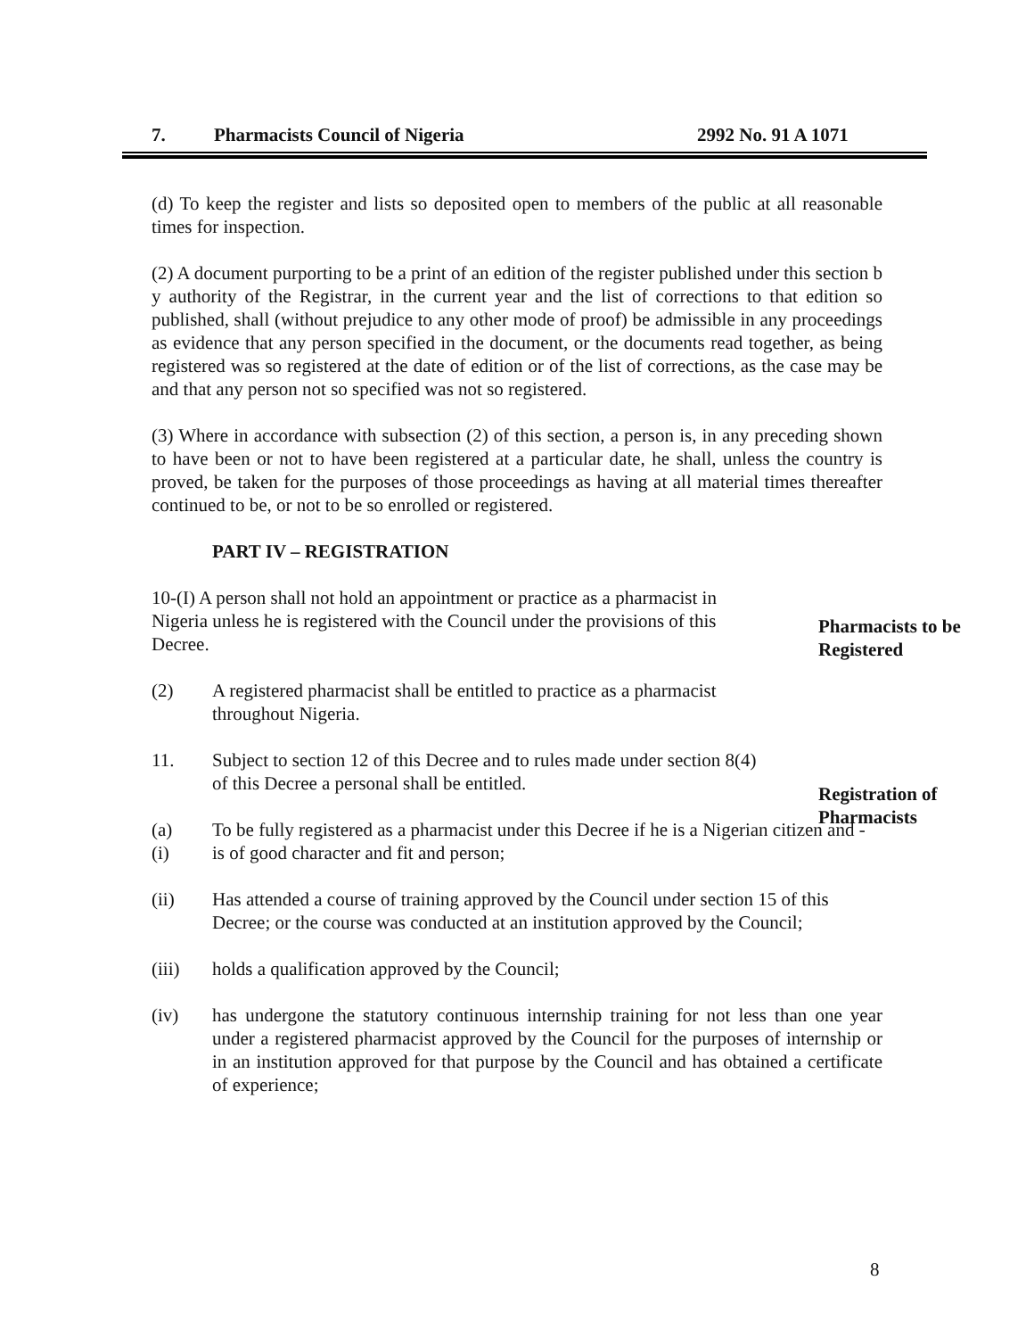7. Pharmacists Council of Nigeria 2992 No. 91 A 1071
(d) To keep the register and lists so deposited open to members of the public at all reasonable times for inspection.
(2) A document purporting to be a print of an edition of the register published under this section b y authority of the Registrar, in the current year and the list of corrections to that edition so published, shall (without prejudice to any other mode of proof) be admissible in any proceedings as evidence that any person specified in the document, or the documents read together, as being registered was so registered at the date of edition or of the list of corrections, as the case may be and that any person not so specified was not so registered.
(3) Where in accordance with subsection (2) of this section, a person is, in any preceding shown to have been or not to have been registered at a particular date, he shall, unless the country is proved, be taken for the purposes of those proceedings as having at all material times thereafter continued to be, or not to be so enrolled or registered.
PART IV – REGISTRATION
10-(I) A person shall not hold an appointment or practice as a pharmacist in Nigeria unless he is registered with the Council under the provisions of this Decree.
(2) A registered pharmacist shall be entitled to practice as a pharmacist throughout Nigeria.
11. Subject to section 12 of this Decree and to rules made under section 8(4) of this Decree a personal shall be entitled.
(a) To be fully registered as a pharmacist under this Decree if he is a Nigerian citizen and -
(i) is of good character and fit and person;
(ii) Has attended a course of training approved by the Council under section 15 of this Decree; or the course was conducted at an institution approved by the Council;
(iii) holds a qualification approved by the Council;
(iv) has undergone the statutory continuous internship training for not less than one year under a registered pharmacist approved by the Council for the purposes of internship or in an institution approved for that purpose by the Council and has obtained a certificate of experience;
Pharmacists to be Registered
Registration of Pharmacists
8